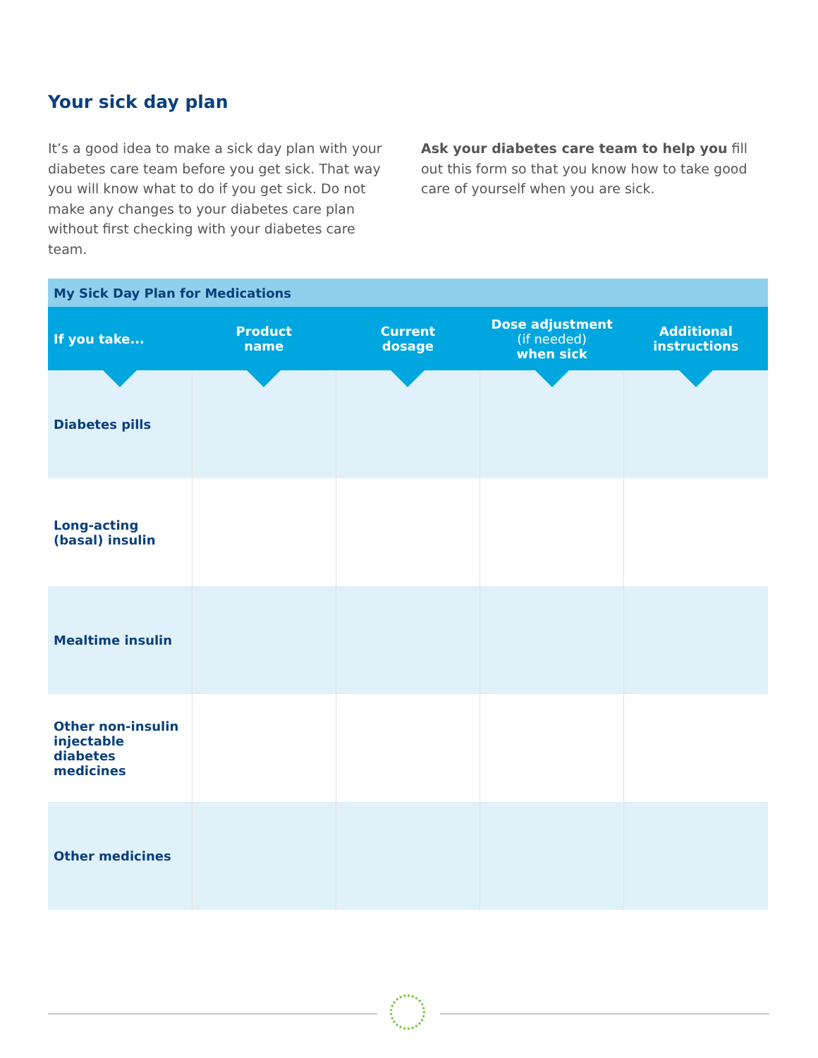Your sick day plan
It’s a good idea to make a sick day plan with your diabetes care team before you get sick. That way you will know what to do if you get sick. Do not make any changes to your diabetes care plan without first checking with your diabetes care team.
Ask your diabetes care team to help you fill out this form so that you know how to take good care of yourself when you are sick.
| My Sick Day Plan for Medications | | | | |
| --- | --- | --- | --- | --- |
| If you take... | Product name | Current dosage | Dose adjustment (if needed) when sick | Additional instructions |
| Diabetes pills | | | | |
| Long-acting (basal) insulin | | | | |
| Mealtime insulin | | | | |
| Other non-insulin injectable diabetes medicines | | | | |
| Other medicines | | | | |